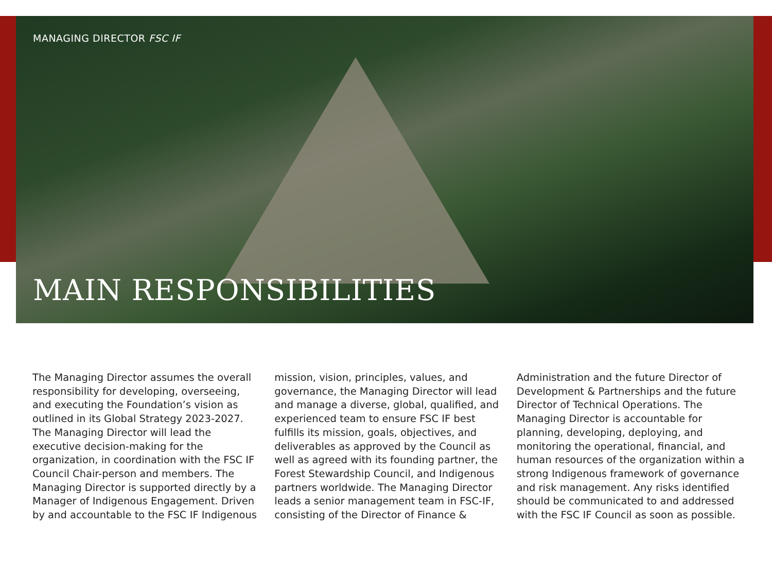MANAGING DIRECTOR FSC IF
MAIN RESPONSIBILITIES
The Managing Director assumes the overall responsibility for developing, overseeing, and executing the Foundation’s vision as outlined in its Global Strategy 2023-2027.
The Managing Director will lead the executive decision-making for the organization, in coordination with the FSC IF Council Chair-person and members. The Managing Director is supported directly by a Manager of Indigenous Engagement. Driven by and accountable to the FSC IF Indigenous mission, vision, principles, values, and governance, the Managing Director will lead and manage a diverse, global, qualified, and experienced team to ensure FSC IF best fulfills its mission, goals, objectives, and deliverables as approved by the Council as well as agreed with its founding partner, the Forest Stewardship Council, and Indigenous partners worldwide. The Managing Director leads a senior management team in FSC-IF, consisting of the Director of Finance & Administration and the future Director of Development & Partnerships and the future Director of Technical Operations. The Managing Director is accountable for planning, developing, deploying, and monitoring the operational, financial, and human resources of the organization within a strong Indigenous framework of governance and risk management. Any risks identified should be communicated to and addressed with the FSC IF Council as soon as possible.